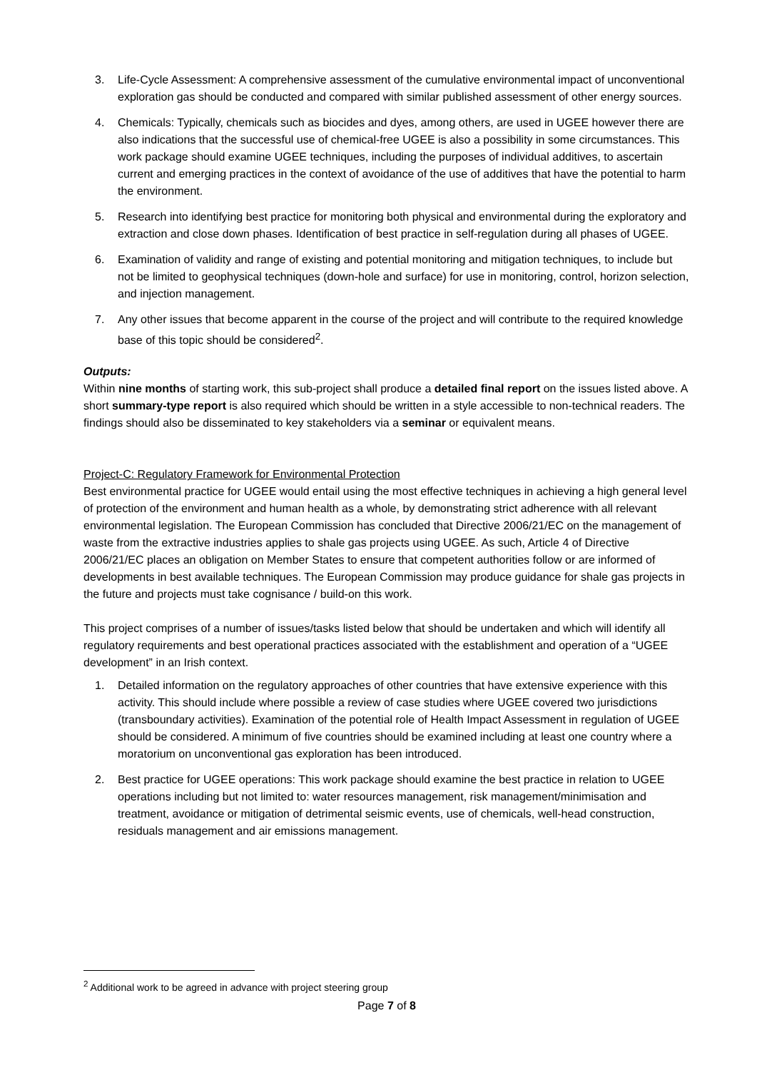3. Life-Cycle Assessment: A comprehensive assessment of the cumulative environmental impact of unconventional exploration gas should be conducted and compared with similar published assessment of other energy sources.
4. Chemicals: Typically, chemicals such as biocides and dyes, among others, are used in UGEE however there are also indications that the successful use of chemical-free UGEE is also a possibility in some circumstances. This work package should examine UGEE techniques, including the purposes of individual additives, to ascertain current and emerging practices in the context of avoidance of the use of additives that have the potential to harm the environment.
5. Research into identifying best practice for monitoring both physical and environmental during the exploratory and extraction and close down phases. Identification of best practice in self-regulation during all phases of UGEE.
6. Examination of validity and range of existing and potential monitoring and mitigation techniques, to include but not be limited to geophysical techniques (down-hole and surface) for use in monitoring, control, horizon selection, and injection management.
7. Any other issues that become apparent in the course of the project and will contribute to the required knowledge base of this topic should be considered<sup>2</sup>.
Outputs:
Within nine months of starting work, this sub-project shall produce a detailed final report on the issues listed above. A short summary-type report is also required which should be written in a style accessible to non-technical readers. The findings should also be disseminated to key stakeholders via a seminar or equivalent means.
Project-C: Regulatory Framework for Environmental Protection
Best environmental practice for UGEE would entail using the most effective techniques in achieving a high general level of protection of the environment and human health as a whole, by demonstrating strict adherence with all relevant environmental legislation. The European Commission has concluded that Directive 2006/21/EC on the management of waste from the extractive industries applies to shale gas projects using UGEE. As such, Article 4 of Directive 2006/21/EC places an obligation on Member States to ensure that competent authorities follow or are informed of developments in best available techniques. The European Commission may produce guidance for shale gas projects in the future and projects must take cognisance / build-on this work.
This project comprises of a number of issues/tasks listed below that should be undertaken and which will identify all regulatory requirements and best operational practices associated with the establishment and operation of a “UGEE development” in an Irish context.
1. Detailed information on the regulatory approaches of other countries that have extensive experience with this activity. This should include where possible a review of case studies where UGEE covered two jurisdictions (transboundary activities). Examination of the potential role of Health Impact Assessment in regulation of UGEE should be considered. A minimum of five countries should be examined including at least one country where a moratorium on unconventional gas exploration has been introduced.
2. Best practice for UGEE operations: This work package should examine the best practice in relation to UGEE operations including but not limited to: water resources management, risk management/minimisation and treatment, avoidance or mitigation of detrimental seismic events, use of chemicals, well-head construction, residuals management and air emissions management.
<sup>2</sup> Additional work to be agreed in advance with project steering group
Page 7 of 8